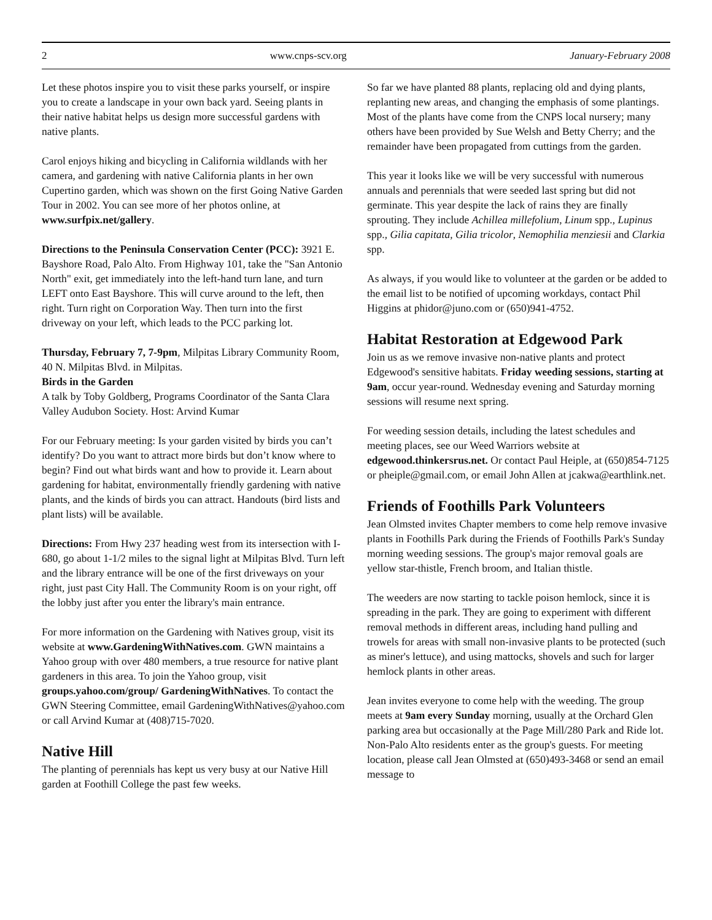2 www.cnps-scv.org January-February 2008
Let these photos inspire you to visit these parks yourself, or inspire you to create a landscape in your own back yard. Seeing plants in their native habitat helps us design more successful gardens with native plants.
Carol enjoys hiking and bicycling in California wildlands with her camera, and gardening with native California plants in her own Cupertino garden, which was shown on the first Going Native Garden Tour in 2002. You can see more of her photos online, at www.surfpix.net/gallery.
Directions to the Peninsula Conservation Center (PCC): 3921 E. Bayshore Road, Palo Alto. From Highway 101, take the "San Antonio North" exit, get immediately into the left-hand turn lane, and turn LEFT onto East Bayshore. This will curve around to the left, then right. Turn right on Corporation Way. Then turn into the first driveway on your left, which leads to the PCC parking lot.
Thursday, February 7, 7-9pm, Milpitas Library Community Room, 40 N. Milpitas Blvd. in Milpitas.
Birds in the Garden
A talk by Toby Goldberg, Programs Coordinator of the Santa Clara Valley Audubon Society. Host: Arvind Kumar
For our February meeting: Is your garden visited by birds you can’t identify? Do you want to attract more birds but don’t know where to begin? Find out what birds want and how to provide it. Learn about gardening for habitat, environmentally friendly gardening with native plants, and the kinds of birds you can attract. Handouts (bird lists and plant lists) will be available.
Directions: From Hwy 237 heading west from its intersection with I-680, go about 1-1/2 miles to the signal light at Milpitas Blvd. Turn left and the library entrance will be one of the first driveways on your right, just past City Hall. The Community Room is on your right, off the lobby just after you enter the library's main entrance.
For more information on the Gardening with Natives group, visit its website at www.GardeningWithNatives.com. GWN maintains a Yahoo group with over 480 members, a true resource for native plant gardeners in this area. To join the Yahoo group, visit groups.yahoo.com/group/ GardeningWithNatives. To contact the GWN Steering Committee, email GardeningWithNatives@yahoo.com or call Arvind Kumar at (408)715-7020.
Native Hill
The planting of perennials has kept us very busy at our Native Hill garden at Foothill College the past few weeks.
So far we have planted 88 plants, replacing old and dying plants, replanting new areas, and changing the emphasis of some plantings. Most of the plants have come from the CNPS local nursery; many others have been provided by Sue Welsh and Betty Cherry; and the remainder have been propagated from cuttings from the garden.
This year it looks like we will be very successful with numerous annuals and perennials that were seeded last spring but did not germinate. This year despite the lack of rains they are finally sprouting. They include Achillea millefolium, Linum spp., Lupinus spp., Gilia capitata, Gilia tricolor, Nemophilia menziesii and Clarkia spp.
As always, if you would like to volunteer at the garden or be added to the email list to be notified of upcoming workdays, contact Phil Higgins at phidor@juno.com or (650)941-4752.
Habitat Restoration at Edgewood Park
Join us as we remove invasive non-native plants and protect Edgewood's sensitive habitats. Friday weeding sessions, starting at 9am, occur year-round. Wednesday evening and Saturday morning sessions will resume next spring.
For weeding session details, including the latest schedules and meeting places, see our Weed Warriors website at edgewood.thinkersrus.net. Or contact Paul Heiple, at (650)854-7125 or pheiple@gmail.com, or email John Allen at jcakwa@earthlink.net.
Friends of Foothills Park Volunteers
Jean Olmsted invites Chapter members to come help remove invasive plants in Foothills Park during the Friends of Foothills Park's Sunday morning weeding sessions. The group's major removal goals are yellow star-thistle, French broom, and Italian thistle.
The weeders are now starting to tackle poison hemlock, since it is spreading in the park. They are going to experiment with different removal methods in different areas, including hand pulling and trowels for areas with small non-invasive plants to be protected (such as miner's lettuce), and using mattocks, shovels and such for larger hemlock plants in other areas.
Jean invites everyone to come help with the weeding. The group meets at 9am every Sunday morning, usually at the Orchard Glen parking area but occasionally at the Page Mill/280 Park and Ride lot. Non-Palo Alto residents enter as the group's guests. For meeting location, please call Jean Olmsted at (650)493-3468 or send an email message to